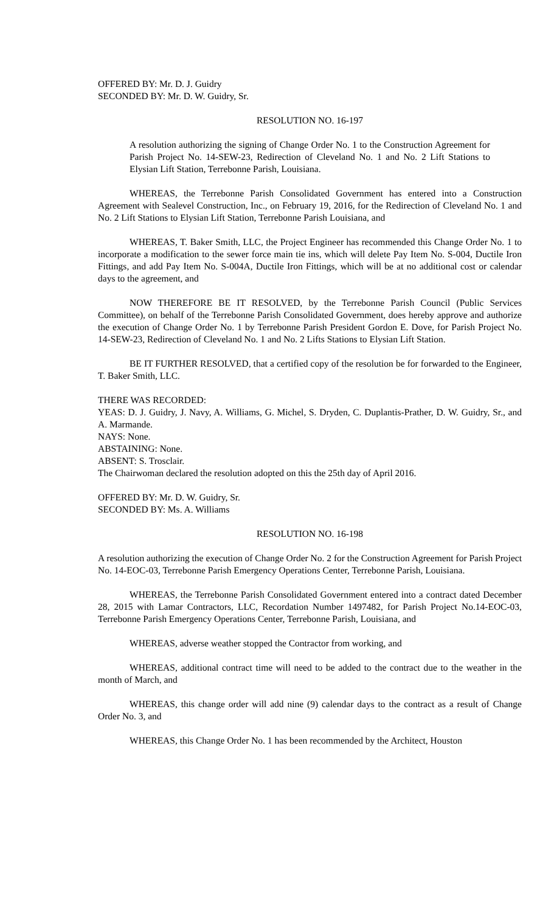OFFERED BY: Mr. D. J. Guidry
SECONDED BY: Mr. D. W. Guidry, Sr.
RESOLUTION NO. 16-197
A resolution authorizing the signing of Change Order No. 1 to the Construction Agreement for Parish Project No. 14-SEW-23, Redirection of Cleveland No. 1 and No. 2 Lift Stations to Elysian Lift Station, Terrebonne Parish, Louisiana.
WHEREAS, the Terrebonne Parish Consolidated Government has entered into a Construction Agreement with Sealevel Construction, Inc., on February 19, 2016, for the Redirection of Cleveland No. 1 and No. 2 Lift Stations to Elysian Lift Station, Terrebonne Parish Louisiana, and
WHEREAS, T. Baker Smith, LLC, the Project Engineer has recommended this Change Order No. 1 to incorporate a modification to the sewer force main tie ins, which will delete Pay Item No. S-004, Ductile Iron Fittings, and add Pay Item No. S-004A, Ductile Iron Fittings, which will be at no additional cost or calendar days to the agreement, and
NOW THEREFORE BE IT RESOLVED, by the Terrebonne Parish Council (Public Services Committee), on behalf of the Terrebonne Parish Consolidated Government, does hereby approve and authorize the execution of Change Order No. 1 by Terrebonne Parish President Gordon E. Dove, for Parish Project No. 14-SEW-23, Redirection of Cleveland No. 1 and No. 2 Lifts Stations to Elysian Lift Station.
BE IT FURTHER RESOLVED, that a certified copy of the resolution be for forwarded to the Engineer, T. Baker Smith, LLC.
THERE WAS RECORDED:
YEAS: D. J. Guidry, J. Navy, A. Williams, G. Michel, S. Dryden, C. Duplantis-Prather, D. W. Guidry, Sr., and A. Marmande.
NAYS: None.
ABSTAINING: None.
ABSENT: S. Trosclair.
The Chairwoman declared the resolution adopted on this the 25th day of April 2016.
OFFERED BY: Mr. D. W. Guidry, Sr.
SECONDED BY: Ms. A. Williams
RESOLUTION NO. 16-198
A resolution authorizing the execution of Change Order No. 2 for the Construction Agreement for Parish Project No. 14-EOC-03, Terrebonne Parish Emergency Operations Center, Terrebonne Parish, Louisiana.
WHEREAS, the Terrebonne Parish Consolidated Government entered into a contract dated December 28, 2015 with Lamar Contractors, LLC, Recordation Number 1497482, for Parish Project No.14-EOC-03, Terrebonne Parish Emergency Operations Center, Terrebonne Parish, Louisiana, and
WHEREAS, adverse weather stopped the Contractor from working, and
WHEREAS, additional contract time will need to be added to the contract due to the weather in the month of March, and
WHEREAS, this change order will add nine (9) calendar days to the contract as a result of Change Order No. 3, and
WHEREAS, this Change Order No. 1 has been recommended by the Architect, Houston